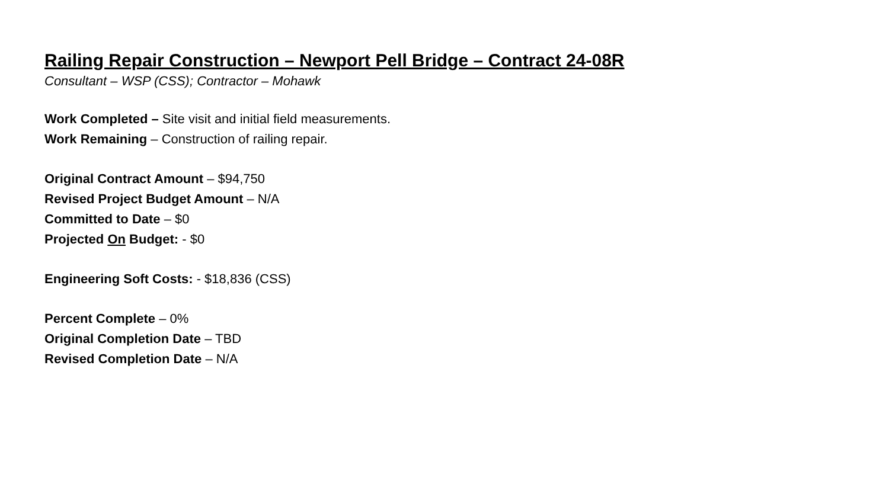Railing Repair Construction – Newport Pell Bridge – Contract 24-08R
Consultant – WSP (CSS); Contractor – Mohawk
Work Completed – Site visit and initial field measurements.
Work Remaining – Construction of railing repair.
Original Contract Amount – $94,750
Revised Project Budget Amount – N/A
Committed to Date – $0
Projected On Budget: - $0
Engineering Soft Costs: - $18,836 (CSS)
Percent Complete – 0%
Original Completion Date – TBD
Revised Completion Date – N/A